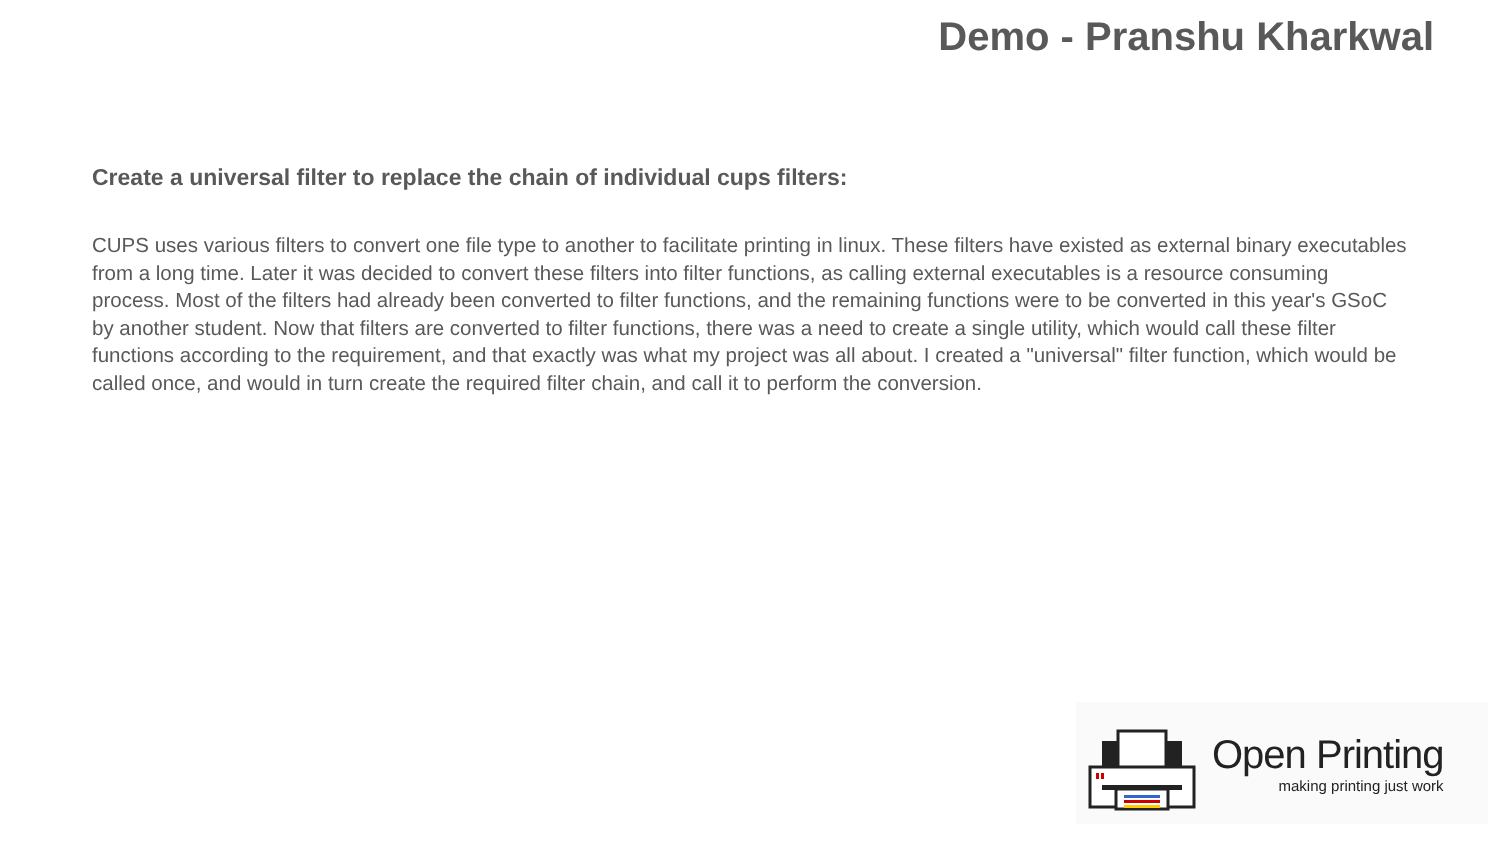Demo - Pranshu Kharkwal
Create a universal filter to replace the chain of individual cups filters:
CUPS uses various filters to convert one file type to another to facilitate printing in linux. These filters have existed as external binary executables from a long time. Later it was decided to convert these filters into filter functions, as calling external executables is a resource consuming process. Most of the filters had already been converted to filter functions, and the remaining functions were to be converted in this year's GSoC by another student. Now that filters are converted to filter functions, there was a need to create a single utility, which would call these filter functions according to the requirement, and that exactly was what my project was all about. I created a "universal" filter function, which would be called once, and would in turn create the required filter chain, and call it to perform the conversion.
Open Printing
making printing just work